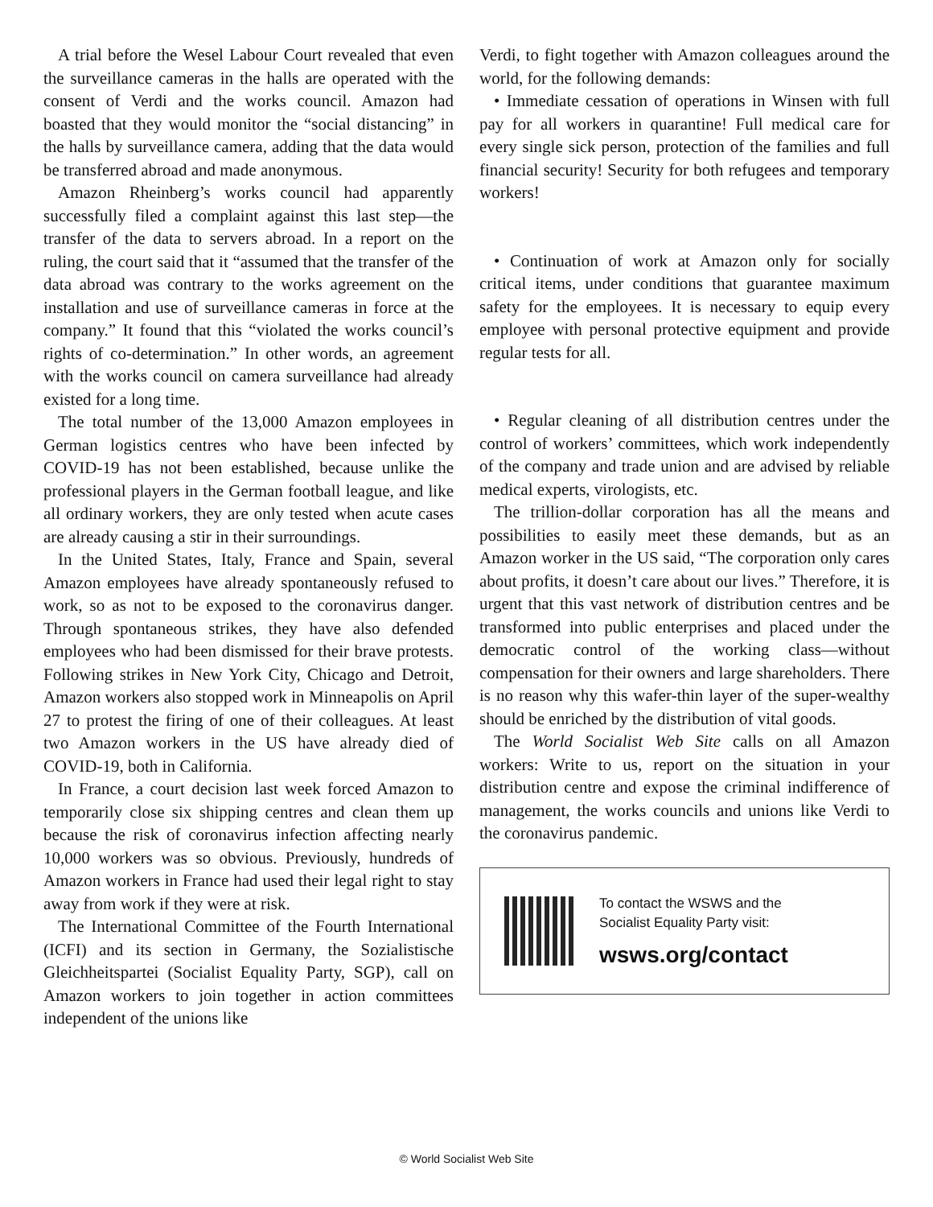A trial before the Wesel Labour Court revealed that even the surveillance cameras in the halls are operated with the consent of Verdi and the works council. Amazon had boasted that they would monitor the “social distancing” in the halls by surveillance camera, adding that the data would be transferred abroad and made anonymous.
Amazon Rheinberg’s works council had apparently successfully filed a complaint against this last step—the transfer of the data to servers abroad. In a report on the ruling, the court said that it “assumed that the transfer of the data abroad was contrary to the works agreement on the installation and use of surveillance cameras in force at the company.” It found that this “violated the works council’s rights of co-determination.” In other words, an agreement with the works council on camera surveillance had already existed for a long time.
The total number of the 13,000 Amazon employees in German logistics centres who have been infected by COVID-19 has not been established, because unlike the professional players in the German football league, and like all ordinary workers, they are only tested when acute cases are already causing a stir in their surroundings.
In the United States, Italy, France and Spain, several Amazon employees have already spontaneously refused to work, so as not to be exposed to the coronavirus danger. Through spontaneous strikes, they have also defended employees who had been dismissed for their brave protests. Following strikes in New York City, Chicago and Detroit, Amazon workers also stopped work in Minneapolis on April 27 to protest the firing of one of their colleagues. At least two Amazon workers in the US have already died of COVID-19, both in California.
In France, a court decision last week forced Amazon to temporarily close six shipping centres and clean them up because the risk of coronavirus infection affecting nearly 10,000 workers was so obvious. Previously, hundreds of Amazon workers in France had used their legal right to stay away from work if they were at risk.
The International Committee of the Fourth International (ICFI) and its section in Germany, the Sozialistische Gleichheitspartei (Socialist Equality Party, SGP), call on Amazon workers to join together in action committees independent of the unions like
Verdi, to fight together with Amazon colleagues around the world, for the following demands:
• Immediate cessation of operations in Winsen with full pay for all workers in quarantine! Full medical care for every single sick person, protection of the families and full financial security! Security for both refugees and temporary workers!
• Continuation of work at Amazon only for socially critical items, under conditions that guarantee maximum safety for the employees. It is necessary to equip every employee with personal protective equipment and provide regular tests for all.
• Regular cleaning of all distribution centres under the control of workers’ committees, which work independently of the company and trade union and are advised by reliable medical experts, virologists, etc.
The trillion-dollar corporation has all the means and possibilities to easily meet these demands, but as an Amazon worker in the US said, “The corporation only cares about profits, it doesn’t care about our lives.” Therefore, it is urgent that this vast network of distribution centres and be transformed into public enterprises and placed under the democratic control of the working class—without compensation for their owners and large shareholders. There is no reason why this wafer-thin layer of the super-wealthy should be enriched by the distribution of vital goods.
The World Socialist Web Site calls on all Amazon workers: Write to us, report on the situation in your distribution centre and expose the criminal indifference of management, the works councils and unions like Verdi to the coronavirus pandemic.
To contact the WSWS and the
Socialist Equality Party visit:
wsws.org/contact
© World Socialist Web Site